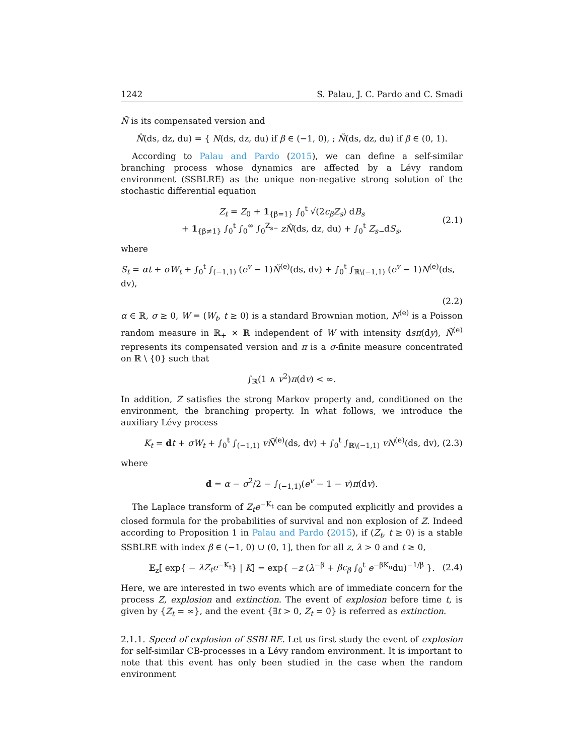1242 S. Palau, J. C. Pardo and C. Smadi
Ñ is its compensated version and
N̂(ds, dz, du) = { N(ds, dz, du) if β ∈ (−1, 0), ; Ñ(ds, dz, du) if β ∈ (0, 1).
According to Palau and Pardo (2015), we can define a self-similar branching process whose dynamics are affected by a Lévy random environment (SSBLRE) as the unique non-negative strong solution of the stochastic differential equation
Z<sub>t</sub> = Z<sub>0</sub> + 1<sub>{β=1}</sub> ∫<sub>0</sub><sup>t</sup> √(2c<sub>β</sub>Z<sub>s</sub>) dB<sub>s</sub>
+ 1<sub>{β≠1}</sub> ∫<sub>0</sub><sup>t</sup> ∫<sub>0</sub><sup>∞</sup> ∫<sub>0</sub><sup>Z<sub>s−</sub></sup> zN̂(ds, dz, du) + ∫<sub>0</sub><sup>t</sup> Z<sub>s−</sub>dS<sub>s</sub>, (2.1)
where
S<sub>t</sub> = αt + σW<sub>t</sub> + ∫<sub>0</sub><sup>t</sup> ∫<sub>(−1,1)</sub> (e<sup>v</sup> − 1)Ñ<sup>(e)</sup>(ds, dv) + ∫<sub>0</sub><sup>t</sup> ∫<sub>ℝ\(−1,1)</sub> (e<sup>v</sup> − 1)N<sup>(e)</sup>(ds, dv),
(2.2)
α ∈ ℝ, σ ≥ 0, W = (W<sub>t</sub>, t ≥ 0) is a standard Brownian motion, N<sup>(e)</sup> is a Poisson random measure in ℝ<sub>+</sub> × ℝ independent of W with intensity dsπ(dy), Ñ<sup>(e)</sup> represents its compensated version and π is a σ-finite measure concentrated on ℝ \ {0} such that
∫<sub>ℝ</sub>(1 ∧ v<sup>2</sup>)π(dv) < ∞.
In addition, Z satisfies the strong Markov property and, conditioned on the environment, the branching property. In what follows, we introduce the auxiliary Lévy process
K<sub>t</sub> = dt + σW<sub>t</sub> + ∫<sub>0</sub><sup>t</sup> ∫<sub>(−1,1)</sub> vÑ<sup>(e)</sup>(ds, dv) + ∫<sub>0</sub><sup>t</sup> ∫<sub>ℝ\(−1,1)</sub> vN<sup>(e)</sup>(ds, dv), (2.3)
where
d = α − σ<sup>2</sup>/2 − ∫<sub>(−1,1)</sub>(e<sup>v</sup> − 1 − v)π(dv).
The Laplace transform of Z<sub>t</sub>e<sup>−K<sub>t</sub></sup> can be computed explicitly and provides a closed formula for the probabilities of survival and non explosion of Z. Indeed according to Proposition 1 in Palau and Pardo (2015), if (Z<sub>t</sub>, t ≥ 0) is a stable SSBLRE with index β ∈ (−1, 0) ∪ (0, 1], then for all z, λ > 0 and t ≥ 0,
𝔼<sub>z</sub>[ exp{ − λZ<sub>t</sub>e<sup>−K<sub>t</sub></sup>} | K] = exp{ −z (λ<sup>−β</sup> + βc<sub>β</sub> ∫<sub>0</sub><sup>t</sup> e<sup>−βK<sub>u</sub></sup>du)<sup>−1/β</sup> }. (2.4)
Here, we are interested in two events which are of immediate concern for the process Z, explosion and extinction. The event of explosion before time t, is given by {Z<sub>t</sub> = ∞}, and the event {∃t > 0, Z<sub>t</sub> = 0} is referred as extinction.
2.1.1. Speed of explosion of SSBLRE. Let us first study the event of explosion for self-similar CB-processes in a Lévy random environment. It is important to note that this event has only been studied in the case when the random environment